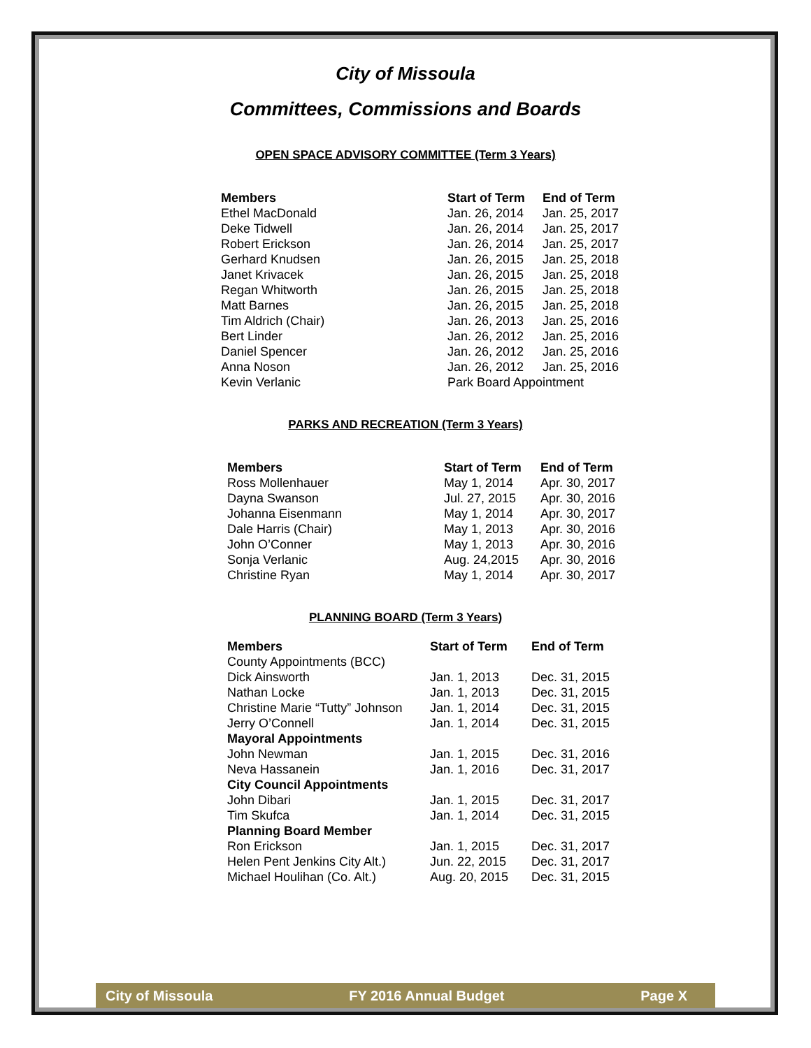City of Missoula
Committees, Commissions and Boards
OPEN SPACE ADVISORY COMMITTEE (Term 3 Years)
| Members | Start of Term | End of Term |
| --- | --- | --- |
| Ethel MacDonald | Jan. 26, 2014 | Jan. 25, 2017 |
| Deke Tidwell | Jan. 26, 2014 | Jan. 25, 2017 |
| Robert Erickson | Jan. 26, 2014 | Jan. 25, 2017 |
| Gerhard Knudsen | Jan. 26, 2015 | Jan. 25, 2018 |
| Janet Krivacek | Jan. 26, 2015 | Jan. 25, 2018 |
| Regan Whitworth | Jan. 26, 2015 | Jan. 25, 2018 |
| Matt Barnes | Jan. 26, 2015 | Jan. 25, 2018 |
| Tim Aldrich (Chair) | Jan. 26, 2013 | Jan. 25, 2016 |
| Bert Linder | Jan. 26, 2012 | Jan. 25, 2016 |
| Daniel Spencer | Jan. 26, 2012 | Jan. 25, 2016 |
| Anna Noson | Jan. 26, 2012 | Jan. 25, 2016 |
| Kevin Verlanic | Park Board Appointment | |
PARKS AND RECREATION (Term 3 Years)
| Members | Start of Term | End of Term |
| --- | --- | --- |
| Ross Mollenhauer | May 1, 2014 | Apr. 30, 2017 |
| Dayna Swanson | Jul. 27, 2015 | Apr. 30, 2016 |
| Johanna Eisenmann | May 1, 2014 | Apr. 30, 2017 |
| Dale Harris (Chair) | May 1, 2013 | Apr. 30, 2016 |
| John O’Conner | May 1, 2013 | Apr. 30, 2016 |
| Sonja Verlanic | Aug. 24,2015 | Apr. 30, 2016 |
| Christine Ryan | May 1, 2014 | Apr. 30, 2017 |
PLANNING BOARD (Term 3 Years)
| Members | Start of Term | End of Term |
| --- | --- | --- |
| County Appointments (BCC) | | |
| Dick Ainsworth | Jan. 1, 2013 | Dec. 31, 2015 |
| Nathan Locke | Jan. 1, 2013 | Dec. 31, 2015 |
| Christine Marie “Tutty” Johnson | Jan. 1, 2014 | Dec. 31, 2015 |
| Jerry O’Connell | Jan. 1, 2014 | Dec. 31, 2015 |
| Mayoral Appointments | | |
| John Newman | Jan. 1, 2015 | Dec. 31, 2016 |
| Neva Hassanein | Jan. 1, 2016 | Dec. 31, 2017 |
| City Council Appointments | | |
| John Dibari | Jan. 1, 2015 | Dec. 31, 2017 |
| Tim Skufca | Jan. 1, 2014 | Dec. 31, 2015 |
| Planning Board Member | | |
| Ron Erickson | Jan. 1, 2015 | Dec. 31, 2017 |
| Helen Pent Jenkins City Alt.) | Jun. 22, 2015 | Dec. 31, 2017 |
| Michael Houlihan (Co. Alt.) | Aug. 20, 2015 | Dec. 31, 2015 |
City of Missoula FY 2016 Annual Budget Page X